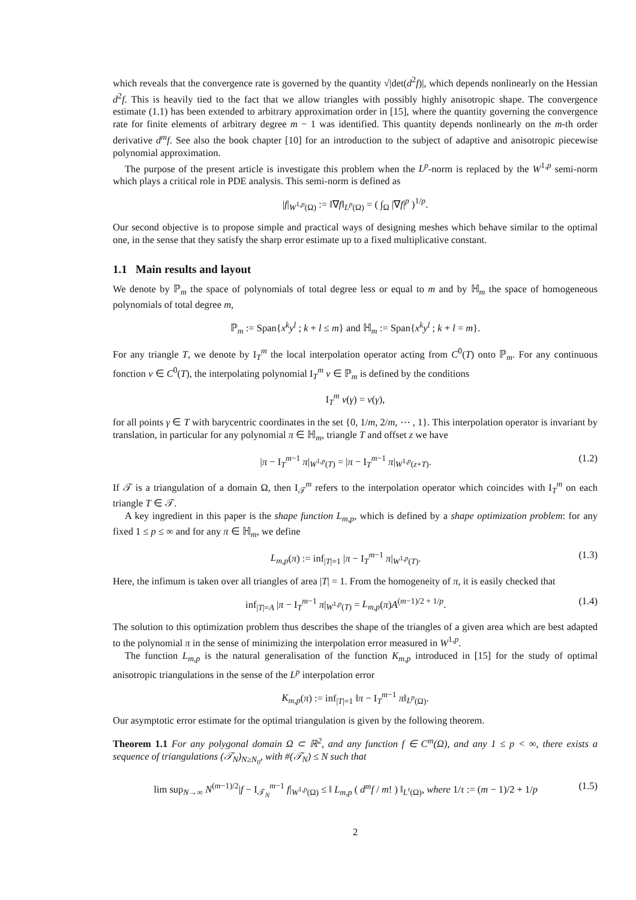which reveals that the convergence rate is governed by the quantity √|det(d<sup>2</sup>f)|, which depends nonlinearly on the Hessian d<sup>2</sup>f. This is heavily tied to the fact that we allow triangles with possibly highly anisotropic shape. The convergence estimate (1.1) has been extended to arbitrary approximation order in [15], where the quantity governing the convergence rate for finite elements of arbitrary degree m − 1 was identified. This quantity depends nonlinearly on the m-th order derivative d<sup>m</sup>f. See also the book chapter [10] for an introduction to the subject of adaptive and anisotropic piecewise polynomial approximation.
The purpose of the present article is investigate this problem when the L<sup>p</sup>-norm is replaced by the W<sup>1,p</sup> semi-norm which plays a critical role in PDE analysis. This semi-norm is defined as
|f|<sub>W<sup>1,p</sup>(Ω)</sub> := ‖∇f‖<sub>L<sup>p</sup>(Ω)</sub> = ( ∫<sub>Ω</sub> |∇f|<sup>p</sup> )<sup>1/p</sup>.
Our second objective is to propose simple and practical ways of designing meshes which behave similar to the optimal one, in the sense that they satisfy the sharp error estimate up to a fixed multiplicative constant.
1.1 Main results and layout
We denote by ℙ<sub>m</sub> the space of polynomials of total degree less or equal to m and by ℍ<sub>m</sub> the space of homogeneous polynomials of total degree m,
ℙ<sub>m</sub> := Span{x<sup>k</sup>y<sup>l</sup> ; k + l ≤ m} and ℍ<sub>m</sub> := Span{x<sup>k</sup>y<sup>l</sup> ; k + l = m}.
For any triangle T, we denote by I<sub>T</sub><sup>m</sup> the local interpolation operator acting from C<sup>0</sup>(T) onto ℙ<sub>m</sub>. For any continuous fonction ν ∈ C<sup>0</sup>(T), the interpolating polynomial I<sub>T</sub><sup>m</sup> ν ∈ ℙ<sub>m</sub> is defined by the conditions
I<sub>T</sub><sup>m</sup> ν(γ) = ν(γ),
for all points γ ∈ T with barycentric coordinates in the set {0, 1/m, 2/m, ⋯ , 1}. This interpolation operator is invariant by translation, in particular for any polynomial π ∈ ℍ<sub>m</sub>, triangle T and offset z we have
|π − I<sub>T</sub><sup>m−1</sup> π|<sub>W<sup>1,p</sup>(T)</sub> = |π − I<sub>T</sub><sup>m−1</sup> π|<sub>W<sup>1,p</sup>(z+T)</sub>. (1.2)
If 𝒯 is a triangulation of a domain Ω, then I<sub>𝒯</sub><sup>m</sup> refers to the interpolation operator which coincides with I<sub>T</sub><sup>m</sup> on each triangle T ∈ 𝒯.
A key ingredient in this paper is the shape function L<sub>m,p</sub>, which is defined by a shape optimization problem: for any fixed 1 ≤ p ≤ ∞ and for any π ∈ ℍ<sub>m</sub>, we define
L<sub>m,p</sub>(π) := inf<sub>|T|=1</sub> |π − I<sub>T</sub><sup>m−1</sup> π|<sub>W<sup>1,p</sup>(T)</sub>. (1.3)
Here, the infimum is taken over all triangles of area |T| = 1. From the homogeneity of π, it is easily checked that
inf<sub>|T|=A</sub> |π − I<sub>T</sub><sup>m−1</sup> π|<sub>W<sup>1,p</sup>(T)</sub> = L<sub>m,p</sub>(π)A<sup>(m−1)/2 + 1/p</sup>. (1.4)
The solution to this optimization problem thus describes the shape of the triangles of a given area which are best adapted to the polynomial π in the sense of minimizing the interpolation error measured in W<sup>1,p</sup>.
The function L<sub>m,p</sub> is the natural generalisation of the function K<sub>m,p</sub> introduced in [15] for the study of optimal anisotropic triangulations in the sense of the L<sup>p</sup> interpolation error
K<sub>m,p</sub>(π) := inf<sub>|T|=1</sub> ‖π − I<sub>T</sub><sup>m−1</sup> π‖<sub>L<sup>p</sup>(Ω)</sub>.
Our asymptotic error estimate for the optimal triangulation is given by the following theorem.
Theorem 1.1 For any polygonal domain Ω ⊂ ℝ<sup>2</sup>, and any function f ∈ C<sup>m</sup>(Ω), and any 1 ≤ p < ∞, there exists a sequence of triangulations (𝒯<sub>N</sub>)<sub>N≥N<sub>0</sub></sub>, with #(𝒯<sub>N</sub>) ≤ N such that
lim sup<sub>N→∞</sub> N<sup>(m−1)/2</sup>|f − I<sub>𝒯<sub>N</sub></sub><sup>m−1</sup> f|<sub>W<sup>1,p</sup>(Ω)</sub> ≤ ‖ L<sub>m,p</sub> ( d<sup>m</sup>f / m! ) ‖<sub>L<sup>τ</sup>(Ω)</sub>, where 1/τ := (m − 1)/2 + 1/p (1.5)
2